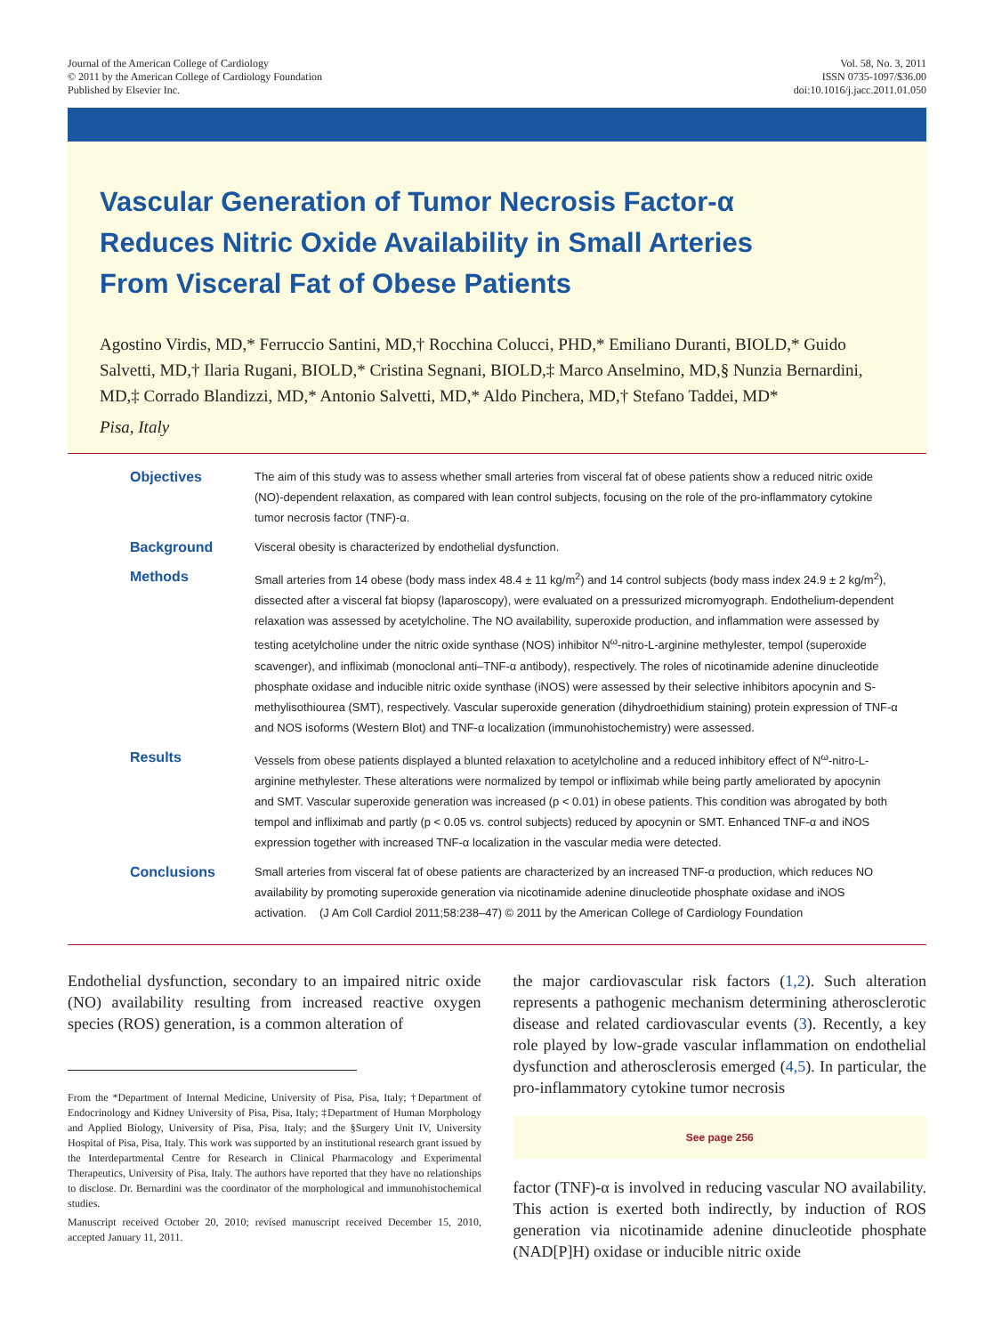Journal of the American College of Cardiology
© 2011 by the American College of Cardiology Foundation
Published by Elsevier Inc.
Vol. 58, No. 3, 2011
ISSN 0735-1097/$36.00
doi:10.1016/j.jacc.2011.01.050
Vascular Generation of Tumor Necrosis Factor-α
Reduces Nitric Oxide Availability in Small Arteries
From Visceral Fat of Obese Patients
Agostino Virdis, MD,* Ferruccio Santini, MD,† Rocchina Colucci, PHD,* Emiliano Duranti, BIOLD,* Guido Salvetti, MD,† Ilaria Rugani, BIOLD,* Cristina Segnani, BIOLD,‡ Marco Anselmino, MD,§ Nunzia Bernardini, MD,‡ Corrado Blandizzi, MD,* Antonio Salvetti, MD,* Aldo Pinchera, MD,† Stefano Taddei, MD*
Pisa, Italy
Objectives
The aim of this study was to assess whether small arteries from visceral fat of obese patients show a reduced nitric oxide (NO)-dependent relaxation, as compared with lean control subjects, focusing on the role of the pro-inflammatory cytokine tumor necrosis factor (TNF)-α.
Background
Visceral obesity is characterized by endothelial dysfunction.
Methods
Small arteries from 14 obese (body mass index 48.4 ± 11 kg/m<sup>2</sup>) and 14 control subjects (body mass index 24.9 ± 2 kg/m<sup>2</sup>), dissected after a visceral fat biopsy (laparoscopy), were evaluated on a pressurized micromyograph. Endothelium-dependent relaxation was assessed by acetylcholine. The NO availability, superoxide production, and inflammation were assessed by testing acetylcholine under the nitric oxide synthase (NOS) inhibitor N<sup>ω</sup>-nitro-L-arginine methylester, tempol (superoxide scavenger), and infliximab (monoclonal anti–TNF-α antibody), respectively. The roles of nicotinamide adenine dinucleotide phosphate oxidase and inducible nitric oxide synthase (iNOS) were assessed by their selective inhibitors apocynin and S-methylisothiourea (SMT), respectively. Vascular superoxide generation (dihydroethidium staining) protein expression of TNF-α and NOS isoforms (Western Blot) and TNF-α localization (immunohistochemistry) were assessed.
Results
Vessels from obese patients displayed a blunted relaxation to acetylcholine and a reduced inhibitory effect of N<sup>ω</sup>-nitro-L-arginine methylester. These alterations were normalized by tempol or infliximab while being partly ameliorated by apocynin and SMT. Vascular superoxide generation was increased (p < 0.01) in obese patients. This condition was abrogated by both tempol and infliximab and partly (p < 0.05 vs. control subjects) reduced by apocynin or SMT. Enhanced TNF-α and iNOS expression together with increased TNF-α localization in the vascular media were detected.
Conclusions
Small arteries from visceral fat of obese patients are characterized by an increased TNF-α production, which reduces NO availability by promoting superoxide generation via nicotinamide adenine dinucleotide phosphate oxidase and iNOS activation. (J Am Coll Cardiol 2011;58:238–47) © 2011 by the American College of Cardiology Foundation
Endothelial dysfunction, secondary to an impaired nitric oxide (NO) availability resulting from increased reactive oxygen species (ROS) generation, is a common alteration of
From the *Department of Internal Medicine, University of Pisa, Pisa, Italy; †Department of Endocrinology and Kidney University of Pisa, Pisa, Italy; ‡Department of Human Morphology and Applied Biology, University of Pisa, Pisa, Italy; and the §Surgery Unit IV, University Hospital of Pisa, Pisa, Italy. This work was supported by an institutional research grant issued by the Interdepartmental Centre for Research in Clinical Pharmacology and Experimental Therapeutics, University of Pisa, Italy. The authors have reported that they have no relationships to disclose. Dr. Bernardini was the coordinator of the morphological and immunohistochemical studies.
Manuscript received October 20, 2010; revised manuscript received December 15, 2010, accepted January 11, 2011.
the major cardiovascular risk factors (1,2). Such alteration represents a pathogenic mechanism determining atherosclerotic disease and related cardiovascular events (3). Recently, a key role played by low-grade vascular inflammation on endothelial dysfunction and atherosclerosis emerged (4,5). In particular, the pro-inflammatory cytokine tumor necrosis
See page 256
factor (TNF)-α is involved in reducing vascular NO availability. This action is exerted both indirectly, by induction of ROS generation via nicotinamide adenine dinucleotide phosphate (NAD[P]H) oxidase or inducible nitric oxide